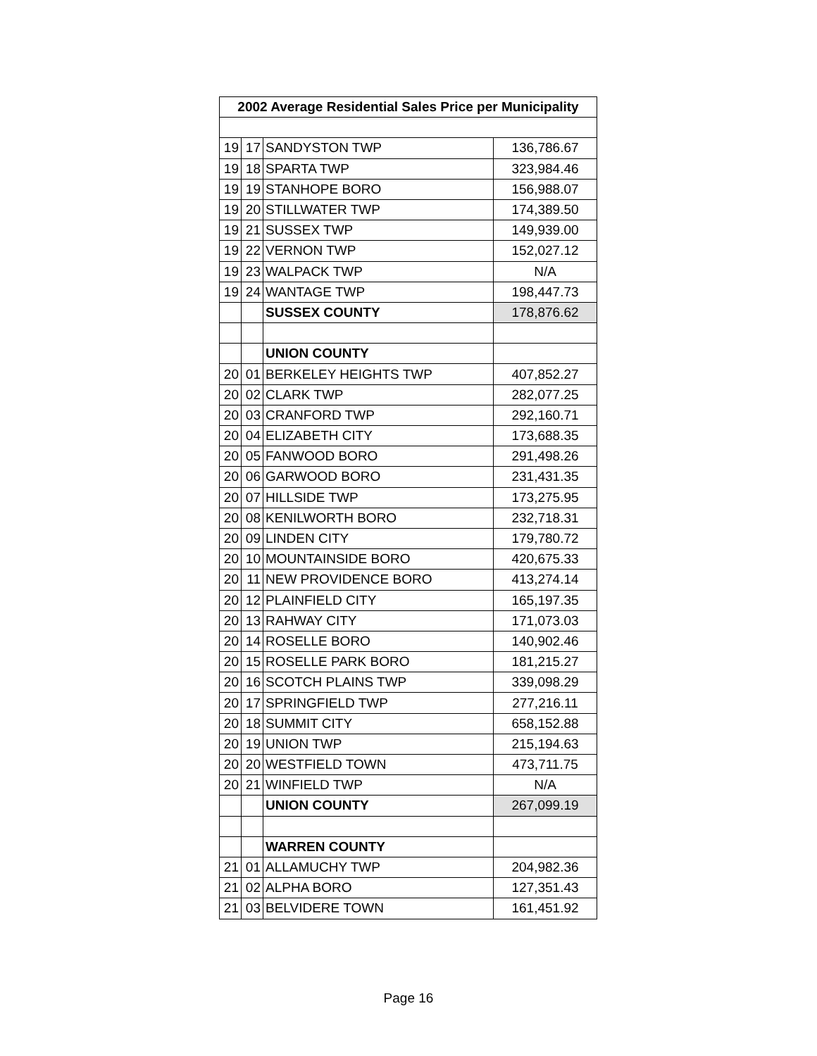| 2002 Average Residential Sales Price per Municipality | | | |
| --- | --- | --- | --- |
| 19 | 17 | SANDYSTON TWP | 136,786.67 |
| 19 | 18 | SPARTA TWP | 323,984.46 |
| 19 | 19 | STANHOPE BORO | 156,988.07 |
| 19 | 20 | STILLWATER TWP | 174,389.50 |
| 19 | 21 | SUSSEX TWP | 149,939.00 |
| 19 | 22 | VERNON TWP | 152,027.12 |
| 19 | 23 | WALPACK TWP | N/A |
| 19 | 24 | WANTAGE TWP | 198,447.73 |
| | | SUSSEX COUNTY | 178,876.62 |
| | | UNION COUNTY | |
| 20 | 01 | BERKELEY HEIGHTS TWP | 407,852.27 |
| 20 | 02 | CLARK TWP | 282,077.25 |
| 20 | 03 | CRANFORD TWP | 292,160.71 |
| 20 | 04 | ELIZABETH CITY | 173,688.35 |
| 20 | 05 | FANWOOD BORO | 291,498.26 |
| 20 | 06 | GARWOOD BORO | 231,431.35 |
| 20 | 07 | HILLSIDE TWP | 173,275.95 |
| 20 | 08 | KENILWORTH BORO | 232,718.31 |
| 20 | 09 | LINDEN CITY | 179,780.72 |
| 20 | 10 | MOUNTAINSIDE BORO | 420,675.33 |
| 20 | 11 | NEW PROVIDENCE BORO | 413,274.14 |
| 20 | 12 | PLAINFIELD CITY | 165,197.35 |
| 20 | 13 | RAHWAY CITY | 171,073.03 |
| 20 | 14 | ROSELLE BORO | 140,902.46 |
| 20 | 15 | ROSELLE PARK BORO | 181,215.27 |
| 20 | 16 | SCOTCH PLAINS TWP | 339,098.29 |
| 20 | 17 | SPRINGFIELD TWP | 277,216.11 |
| 20 | 18 | SUMMIT CITY | 658,152.88 |
| 20 | 19 | UNION TWP | 215,194.63 |
| 20 | 20 | WESTFIELD TOWN | 473,711.75 |
| 20 | 21 | WINFIELD TWP | N/A |
| | | UNION COUNTY | 267,099.19 |
| | | WARREN COUNTY | |
| 21 | 01 | ALLAMUCHY TWP | 204,982.36 |
| 21 | 02 | ALPHA BORO | 127,351.43 |
| 21 | 03 | BELVIDERE TOWN | 161,451.92 |
Page 16